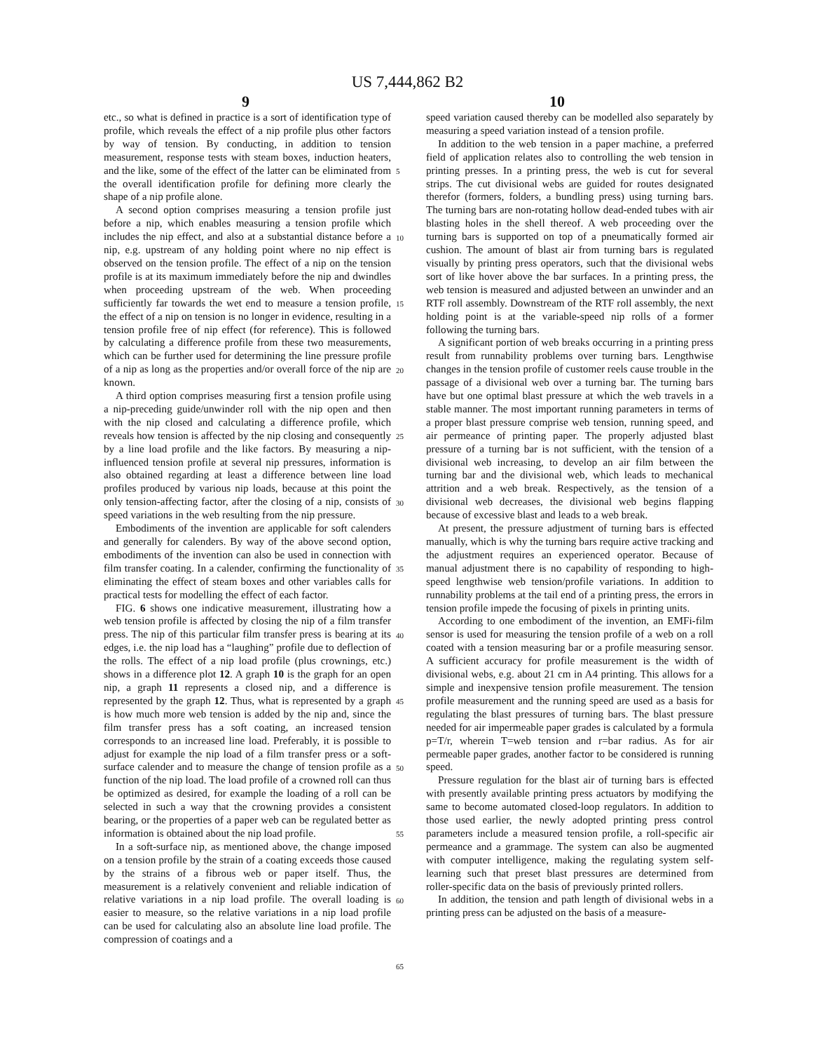US 7,444,862 B2
9 10
etc., so what is defined in practice is a sort of identification type of profile, which reveals the effect of a nip profile plus other factors by way of tension. By conducting, in addition to tension measurement, response tests with steam boxes, induction heaters, and the like, some of the effect of the latter can be eliminated from the overall identification profile for defining more clearly the shape of a nip profile alone.
A second option comprises measuring a tension profile just before a nip, which enables measuring a tension profile which includes the nip effect, and also at a substantial distance before a nip, e.g. upstream of any holding point where no nip effect is observed on the tension profile. The effect of a nip on the tension profile is at its maximum immediately before the nip and dwindles when proceeding upstream of the web. When proceeding sufficiently far towards the wet end to measure a tension profile, the effect of a nip on tension is no longer in evidence, resulting in a tension profile free of nip effect (for reference). This is followed by calculating a difference profile from these two measurements, which can be further used for determining the line pressure profile of a nip as long as the properties and/or overall force of the nip are known.
A third option comprises measuring first a tension profile using a nip-preceding guide/unwinder roll with the nip open and then with the nip closed and calculating a difference profile, which reveals how tension is affected by the nip closing and consequently by a line load profile and the like factors. By measuring a nip-influenced tension profile at several nip pressures, information is also obtained regarding at least a difference between line load profiles produced by various nip loads, because at this point the only tension-affecting factor, after the closing of a nip, consists of speed variations in the web resulting from the nip pressure.
Embodiments of the invention are applicable for soft calenders and generally for calenders. By way of the above second option, embodiments of the invention can also be used in connection with film transfer coating. In a calender, confirming the functionality of eliminating the effect of steam boxes and other variables calls for practical tests for modelling the effect of each factor.
FIG. 6 shows one indicative measurement, illustrating how a web tension profile is affected by closing the nip of a film transfer press. The nip of this particular film transfer press is bearing at its edges, i.e. the nip load has a “laughing” profile due to deflection of the rolls. The effect of a nip load profile (plus crownings, etc.) shows in a difference plot 12. A graph 10 is the graph for an open nip, a graph 11 represents a closed nip, and a difference is represented by the graph 12. Thus, what is represented by a graph is how much more web tension is added by the nip and, since the film transfer press has a soft coating, an increased tension corresponds to an increased line load. Preferably, it is possible to adjust for example the nip load of a film transfer press or a soft-surface calender and to measure the change of tension profile as a function of the nip load. The load profile of a crowned roll can thus be optimized as desired, for example the loading of a roll can be selected in such a way that the crowning provides a consistent bearing, or the properties of a paper web can be regulated better as information is obtained about the nip load profile.
In a soft-surface nip, as mentioned above, the change imposed on a tension profile by the strain of a coating exceeds those caused by the strains of a fibrous web or paper itself. Thus, the measurement is a relatively convenient and reliable indication of relative variations in a nip load profile. The overall loading is easier to measure, so the relative variations in a nip load profile can be used for calculating also an absolute line load profile. The compression of coatings and a
speed variation caused thereby can be modelled also separately by measuring a speed variation instead of a tension profile.
In addition to the web tension in a paper machine, a preferred field of application relates also to controlling the web tension in printing presses. In a printing press, the web is cut for several strips. The cut divisional webs are guided for routes designated therefor (formers, folders, a bundling press) using turning bars. The turning bars are non-rotating hollow dead-ended tubes with air blasting holes in the shell thereof. A web proceeding over the turning bars is supported on top of a pneumatically formed air cushion. The amount of blast air from turning bars is regulated visually by printing press operators, such that the divisional webs sort of like hover above the bar surfaces. In a printing press, the web tension is measured and adjusted between an unwinder and an RTF roll assembly. Downstream of the RTF roll assembly, the next holding point is at the variable-speed nip rolls of a former following the turning bars.
A significant portion of web breaks occurring in a printing press result from runnability problems over turning bars. Lengthwise changes in the tension profile of customer reels cause trouble in the passage of a divisional web over a turning bar. The turning bars have but one optimal blast pressure at which the web travels in a stable manner. The most important running parameters in terms of a proper blast pressure comprise web tension, running speed, and air permeance of printing paper. The properly adjusted blast pressure of a turning bar is not sufficient, with the tension of a divisional web increasing, to develop an air film between the turning bar and the divisional web, which leads to mechanical attrition and a web break. Respectively, as the tension of a divisional web decreases, the divisional web begins flapping because of excessive blast and leads to a web break.
At present, the pressure adjustment of turning bars is effected manually, which is why the turning bars require active tracking and the adjustment requires an experienced operator. Because of manual adjustment there is no capability of responding to high-speed lengthwise web tension/profile variations. In addition to runnability problems at the tail end of a printing press, the errors in tension profile impede the focusing of pixels in printing units.
According to one embodiment of the invention, an EMFi-film sensor is used for measuring the tension profile of a web on a roll coated with a tension measuring bar or a profile measuring sensor. A sufficient accuracy for profile measurement is the width of divisional webs, e.g. about 21 cm in A4 printing. This allows for a simple and inexpensive tension profile measurement. The tension profile measurement and the running speed are used as a basis for regulating the blast pressures of turning bars. The blast pressure needed for air impermeable paper grades is calculated by a formula p=T/r, wherein T=web tension and r=bar radius. As for air permeable paper grades, another factor to be considered is running speed.
Pressure regulation for the blast air of turning bars is effected with presently available printing press actuators by modifying the same to become automated closed-loop regulators. In addition to those used earlier, the newly adopted printing press control parameters include a measured tension profile, a roll-specific air permeance and a grammage. The system can also be augmented with computer intelligence, making the regulating system self-learning such that preset blast pressures are determined from roller-specific data on the basis of previously printed rollers.
In addition, the tension and path length of divisional webs in a printing press can be adjusted on the basis of a measure-
5
10
15
20
25
30
35
40
45
50
55
60
65